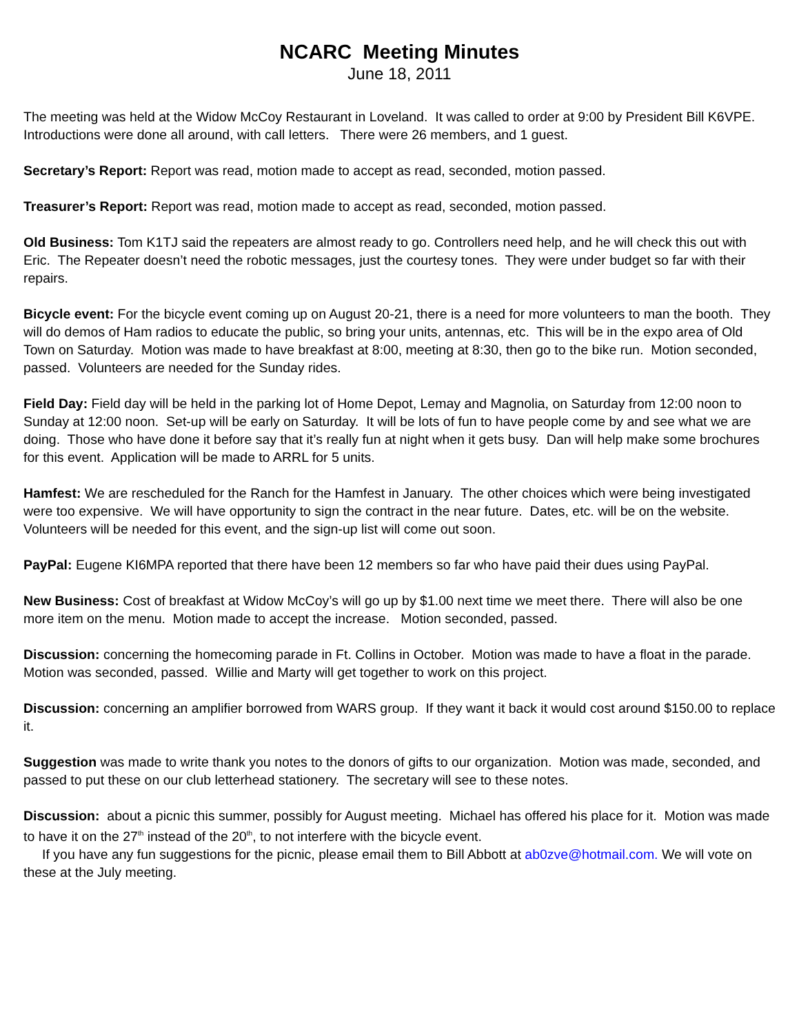NCARC Meeting Minutes
June 18, 2011
The meeting was held at the Widow McCoy Restaurant in Loveland. It was called to order at 9:00 by President Bill K6VPE. Introductions were done all around, with call letters. There were 26 members, and 1 guest.
Secretary’s Report: Report was read, motion made to accept as read, seconded, motion passed.
Treasurer’s Report: Report was read, motion made to accept as read, seconded, motion passed.
Old Business: Tom K1TJ said the repeaters are almost ready to go. Controllers need help, and he will check this out with Eric. The Repeater doesn’t need the robotic messages, just the courtesy tones. They were under budget so far with their repairs.
Bicycle event: For the bicycle event coming up on August 20-21, there is a need for more volunteers to man the booth. They will do demos of Ham radios to educate the public, so bring your units, antennas, etc. This will be in the expo area of Old Town on Saturday. Motion was made to have breakfast at 8:00, meeting at 8:30, then go to the bike run. Motion seconded, passed. Volunteers are needed for the Sunday rides.
Field Day: Field day will be held in the parking lot of Home Depot, Lemay and Magnolia, on Saturday from 12:00 noon to Sunday at 12:00 noon. Set-up will be early on Saturday. It will be lots of fun to have people come by and see what we are doing. Those who have done it before say that it’s really fun at night when it gets busy. Dan will help make some brochures for this event. Application will be made to ARRL for 5 units.
Hamfest: We are rescheduled for the Ranch for the Hamfest in January. The other choices which were being investigated were too expensive. We will have opportunity to sign the contract in the near future. Dates, etc. will be on the website. Volunteers will be needed for this event, and the sign-up list will come out soon.
PayPal: Eugene KI6MPA reported that there have been 12 members so far who have paid their dues using PayPal.
New Business: Cost of breakfast at Widow McCoy’s will go up by $1.00 next time we meet there. There will also be one more item on the menu. Motion made to accept the increase. Motion seconded, passed.
Discussion: concerning the homecoming parade in Ft. Collins in October. Motion was made to have a float in the parade. Motion was seconded, passed. Willie and Marty will get together to work on this project.
Discussion: concerning an amplifier borrowed from WARS group. If they want it back it would cost around $150.00 to replace it.
Suggestion was made to write thank you notes to the donors of gifts to our organization. Motion was made, seconded, and passed to put these on our club letterhead stationery. The secretary will see to these notes.
Discussion: about a picnic this summer, possibly for August meeting. Michael has offered his place for it. Motion was made to have it on the 27<sup>th</sup> instead of the 20<sup>th</sup>, to not interfere with the bicycle event.
If you have any fun suggestions for the picnic, please email them to Bill Abbott at ab0zve@hotmail.com. We will vote on these at the July meeting.